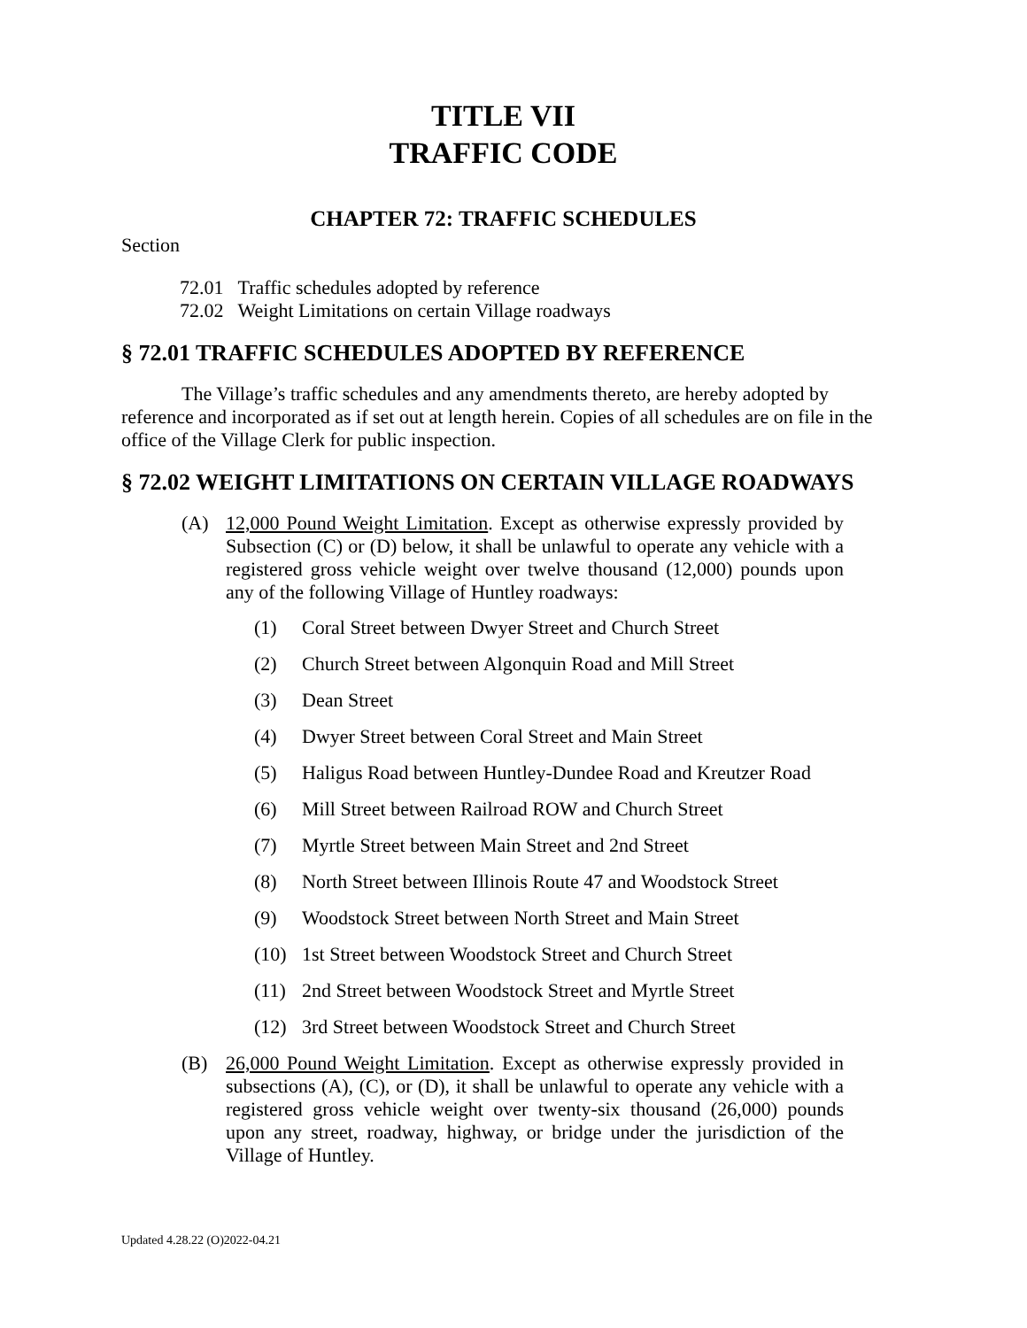TITLE VII
TRAFFIC CODE
CHAPTER 72: TRAFFIC SCHEDULES
Section
72.01 Traffic schedules adopted by reference
72.02 Weight Limitations on certain Village roadways
§ 72.01 TRAFFIC SCHEDULES ADOPTED BY REFERENCE
The Village’s traffic schedules and any amendments thereto, are hereby adopted by reference and incorporated as if set out at length herein. Copies of all schedules are on file in the office of the Village Clerk for public inspection.
§ 72.02 WEIGHT LIMITATIONS ON CERTAIN VILLAGE ROADWAYS
(A) 12,000 Pound Weight Limitation. Except as otherwise expressly provided by Subsection (C) or (D) below, it shall be unlawful to operate any vehicle with a registered gross vehicle weight over twelve thousand (12,000) pounds upon any of the following Village of Huntley roadways:
(1) Coral Street between Dwyer Street and Church Street
(2) Church Street between Algonquin Road and Mill Street
(3) Dean Street
(4) Dwyer Street between Coral Street and Main Street
(5) Haligus Road between Huntley-Dundee Road and Kreutzer Road
(6) Mill Street between Railroad ROW and Church Street
(7) Myrtle Street between Main Street and 2nd Street
(8) North Street between Illinois Route 47 and Woodstock Street
(9) Woodstock Street between North Street and Main Street
(10) 1st Street between Woodstock Street and Church Street
(11) 2nd Street between Woodstock Street and Myrtle Street
(12) 3rd Street between Woodstock Street and Church Street
(B) 26,000 Pound Weight Limitation. Except as otherwise expressly provided in subsections (A), (C), or (D), it shall be unlawful to operate any vehicle with a registered gross vehicle weight over twenty-six thousand (26,000) pounds upon any street, roadway, highway, or bridge under the jurisdiction of the Village of Huntley.
Updated 4.28.22 (O)2022-04.21